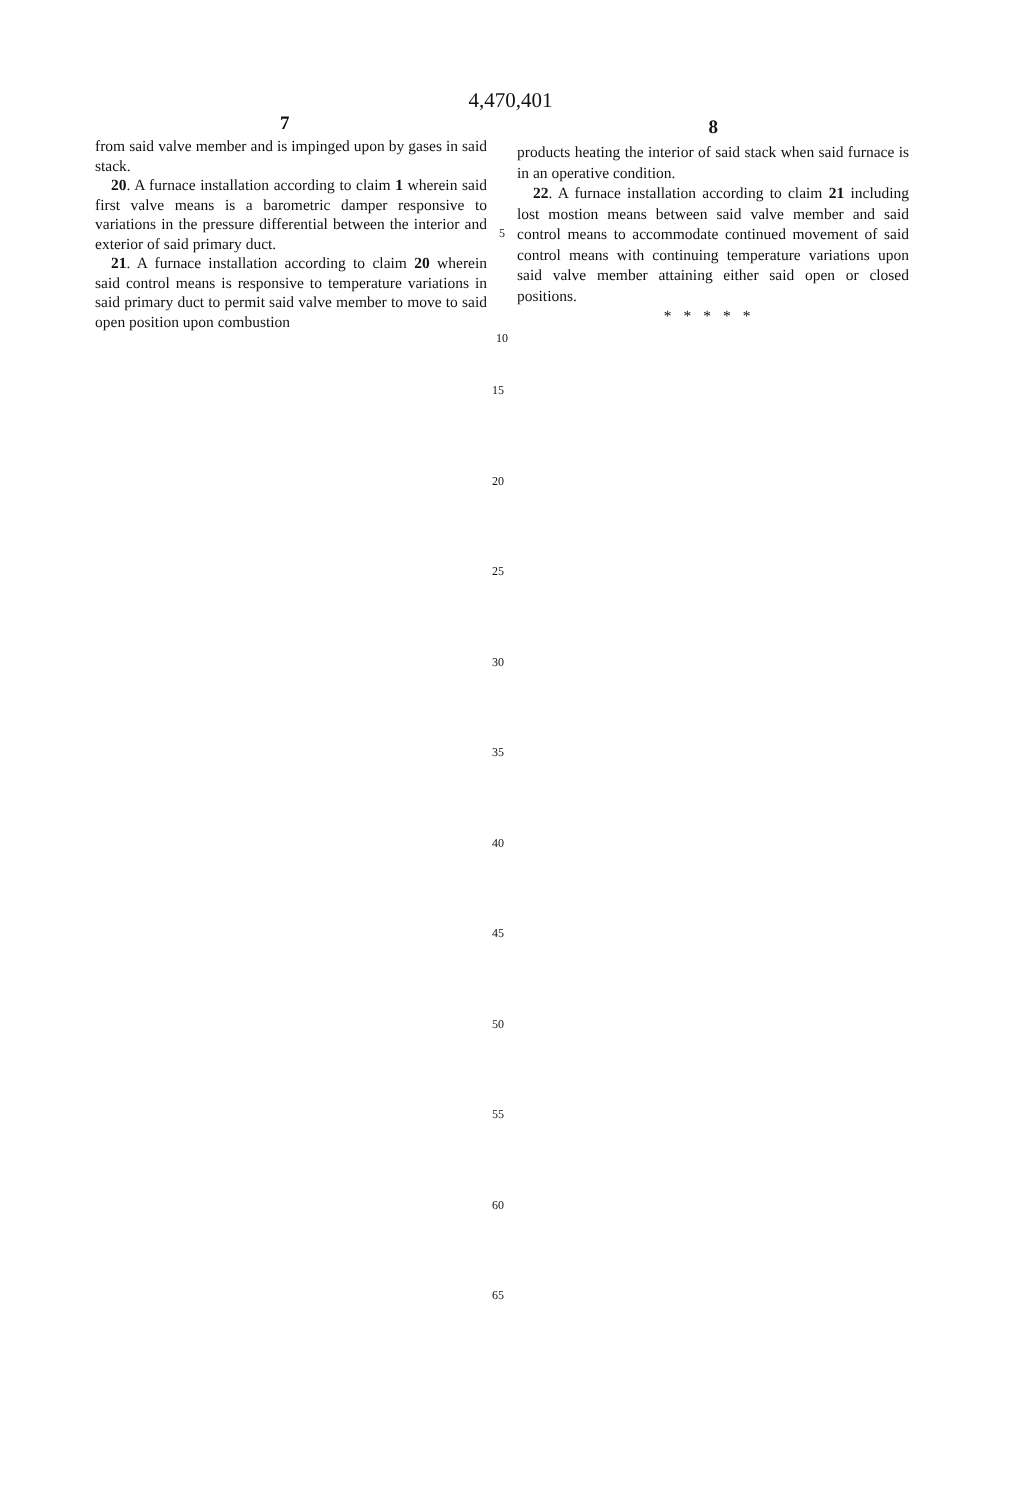4,470,401
7 8
from said valve member and is impinged upon by gases in said stack.
20. A furnace installation according to claim 1 wherein said first valve means is a barometric damper responsive to variations in the pressure differential between the interior and exterior of said primary duct.
21. A furnace installation according to claim 20 wherein said control means is responsive to temperature variations in said primary duct to permit said valve member to move to said open position upon combustion
5
10
products heating the interior of said stack when said furnace is in an operative condition.
22. A furnace installation according to claim 21 including lost mostion means between said valve member and said control means to accommodate continued movement of said control means with continuing temperature variations upon said valve member attaining either said open or closed positions.
*****
15
20
25
30
35
40
45
50
55
60
65